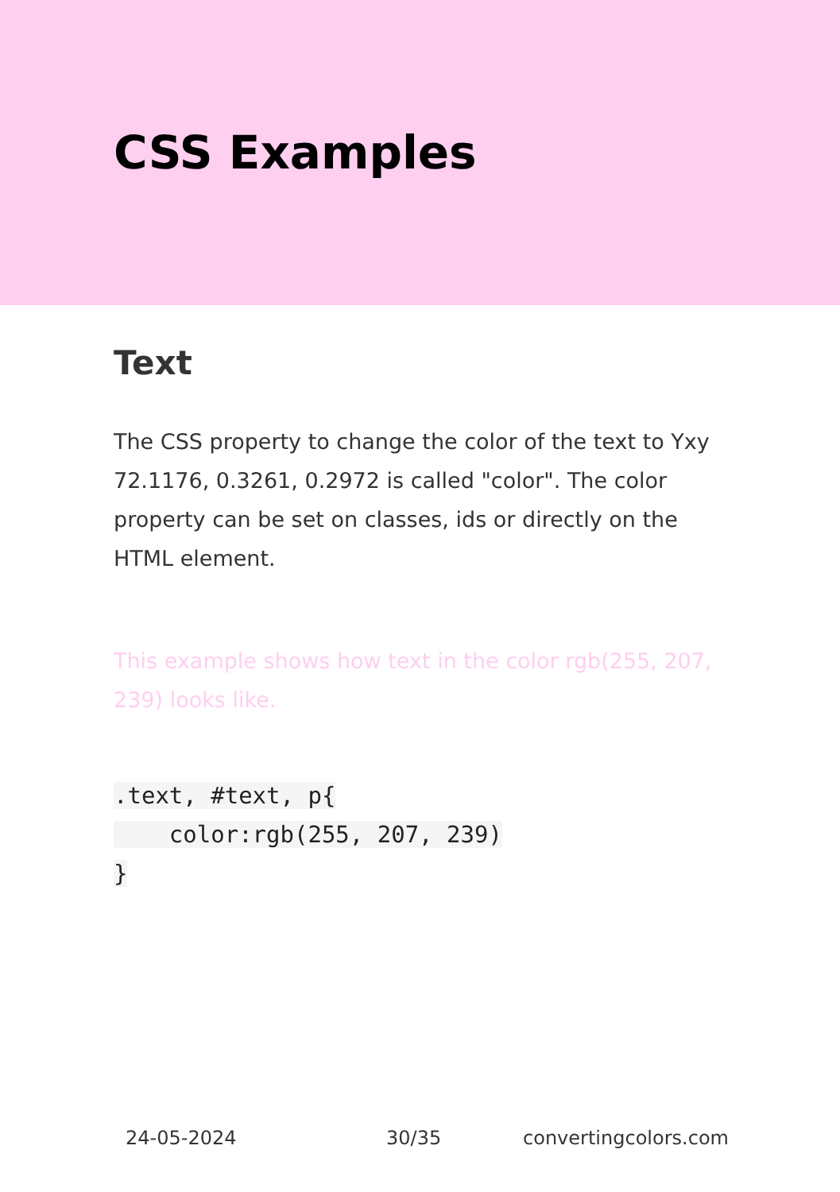CSS Examples
Text
The CSS property to change the color of the text to Yxy 72.1176, 0.3261, 0.2972 is called "color". The color property can be set on classes, ids or directly on the HTML element.
This example shows how text in the color rgb(255, 207, 239) looks like.
.text, #text, p{
    color:rgb(255, 207, 239)
}
24-05-2024 30/35 convertingcolors.com